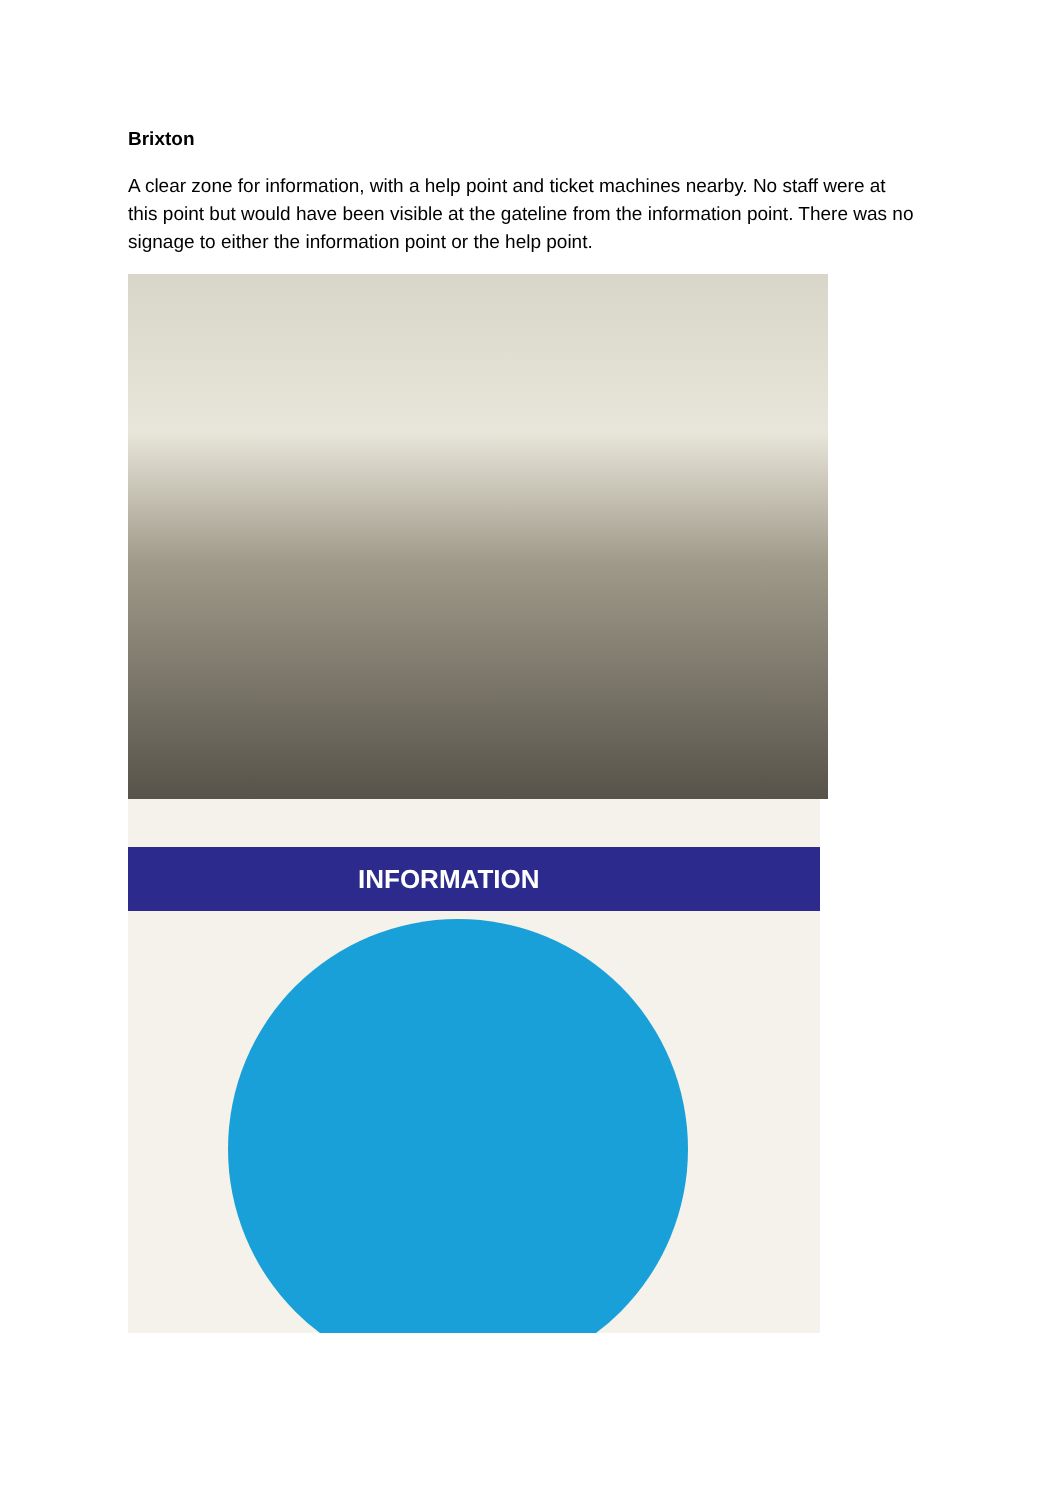Brixton
A clear zone for information, with a help point and ticket machines nearby. No staff were at this point but would have been visible at the gateline from the information point. There was no signage to either the information point or the help point.
INFORMATION